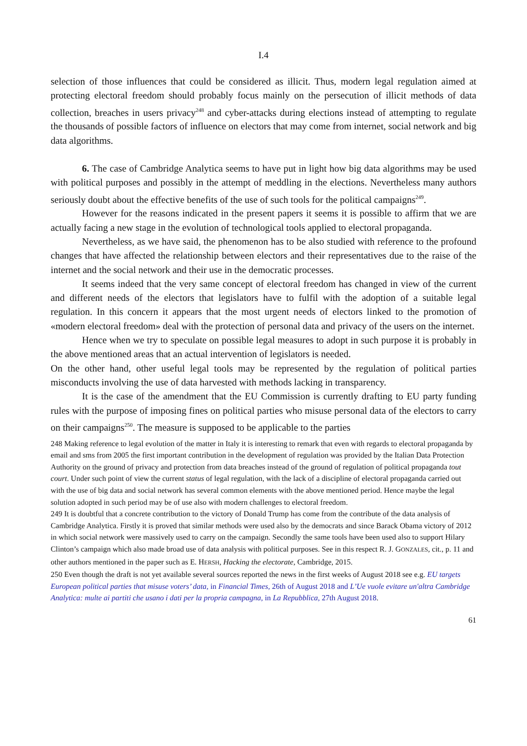I.4
selection of those influences that could be considered as illicit. Thus, modern legal regulation aimed at protecting electoral freedom should probably focus mainly on the persecution of illicit methods of data collection, breaches in users privacy<sup>248</sup> and cyber-attacks during elections instead of attempting to regulate the thousands of possible factors of influence on electors that may come from internet, social network and big data algorithms.
6. The case of Cambridge Analytica seems to have put in light how big data algorithms may be used with political purposes and possibly in the attempt of meddling in the elections. Nevertheless many authors seriously doubt about the effective benefits of the use of such tools for the political campaigns<sup>249</sup>.
However for the reasons indicated in the present papers it seems it is possible to affirm that we are actually facing a new stage in the evolution of technological tools applied to electoral propaganda.
Nevertheless, as we have said, the phenomenon has to be also studied with reference to the profound changes that have affected the relationship between electors and their representatives due to the raise of the internet and the social network and their use in the democratic processes.
It seems indeed that the very same concept of electoral freedom has changed in view of the current and different needs of the electors that legislators have to fulfil with the adoption of a suitable legal regulation. In this concern it appears that the most urgent needs of electors linked to the promotion of «modern electoral freedom» deal with the protection of personal data and privacy of the users on the internet.
Hence when we try to speculate on possible legal measures to adopt in such purpose it is probably in the above mentioned areas that an actual intervention of legislators is needed.
On the other hand, other useful legal tools may be represented by the regulation of political parties misconducts involving the use of data harvested with methods lacking in transparency.
It is the case of the amendment that the EU Commission is currently drafting to EU party funding rules with the purpose of imposing fines on political parties who misuse personal data of the electors to carry on their campaigns<sup>250</sup>. The measure is supposed to be applicable to the parties
248 Making reference to legal evolution of the matter in Italy it is interesting to remark that even with regards to electoral propaganda by email and sms from 2005 the first important contribution in the development of regulation was provided by the Italian Data Protection Authority on the ground of privacy and protection from data breaches instead of the ground of regulation of political propaganda tout court. Under such point of view the current status of legal regulation, with the lack of a discipline of electoral propaganda carried out with the use of big data and social network has several common elements with the above mentioned period. Hence maybe the legal solution adopted in such period may be of use also with modern challenges to electoral freedom.
249 It is doubtful that a concrete contribution to the victory of Donald Trump has come from the contribute of the data analysis of Cambridge Analytica. Firstly it is proved that similar methods were used also by the democrats and since Barack Obama victory of 2012 in which social network were massively used to carry on the campaign. Secondly the same tools have been used also to support Hilary Clinton’s campaign which also made broad use of data analysis with political purposes. See in this respect R. J. GONZALES, cit., p. 11 and other authors mentioned in the paper such as E. HERSH, Hacking the electorate, Cambridge, 2015.
250 Even though the draft is not yet available several sources reported the news in the first weeks of August 2018 see e.g. EU targets European political parties that misuse voters’ data, in Financial Times, 26th of August 2018 and L’Ue vuole evitare un'altra Cambridge Analytica: multe ai partiti che usano i dati per la propria campagna, in La Repubblica, 27th August 2018.
61